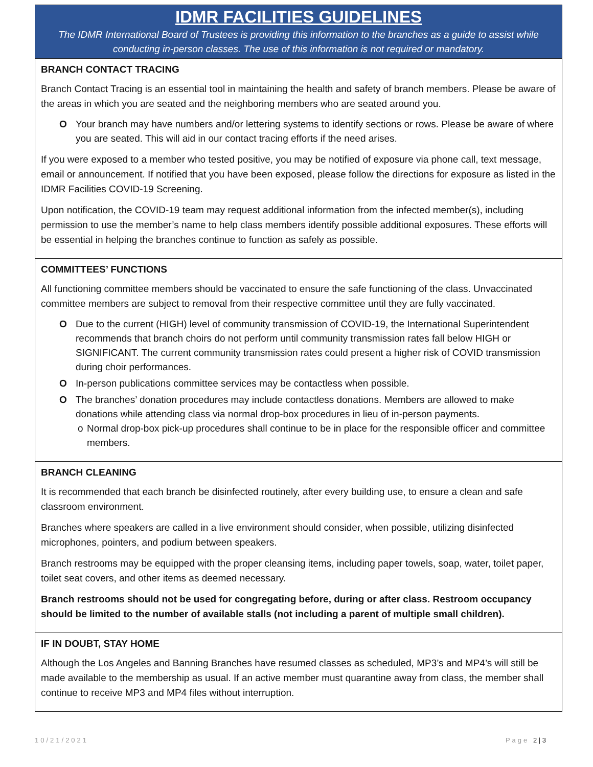IDMR FACILITIES GUIDELINES
The IDMR International Board of Trustees is providing this information to the branches as a guide to assist while conducting in-person classes. The use of this information is not required or mandatory.
BRANCH CONTACT TRACING
Branch Contact Tracing is an essential tool in maintaining the health and safety of branch members. Please be aware of the areas in which you are seated and the neighboring members who are seated around you.
O Your branch may have numbers and/or lettering systems to identify sections or rows. Please be aware of where you are seated. This will aid in our contact tracing efforts if the need arises.
If you were exposed to a member who tested positive, you may be notified of exposure via phone call, text message, email or announcement. If notified that you have been exposed, please follow the directions for exposure as listed in the IDMR Facilities COVID-19 Screening.
Upon notification, the COVID-19 team may request additional information from the infected member(s), including permission to use the member’s name to help class members identify possible additional exposures. These efforts will be essential in helping the branches continue to function as safely as possible.
COMMITTEES’ FUNCTIONS
All functioning committee members should be vaccinated to ensure the safe functioning of the class. Unvaccinated committee members are subject to removal from their respective committee until they are fully vaccinated.
O Due to the current (HIGH) level of community transmission of COVID-19, the International Superintendent recommends that branch choirs do not perform until community transmission rates fall below HIGH or SIGNIFICANT. The current community transmission rates could present a higher risk of COVID transmission during choir performances.
O In-person publications committee services may be contactless when possible.
O The branches’ donation procedures may include contactless donations. Members are allowed to make donations while attending class via normal drop-box procedures in lieu of in-person payments.
o Normal drop-box pick-up procedures shall continue to be in place for the responsible officer and committee members.
BRANCH CLEANING
It is recommended that each branch be disinfected routinely, after every building use, to ensure a clean and safe classroom environment.
Branches where speakers are called in a live environment should consider, when possible, utilizing disinfected microphones, pointers, and podium between speakers.
Branch restrooms may be equipped with the proper cleansing items, including paper towels, soap, water, toilet paper, toilet seat covers, and other items as deemed necessary.
Branch restrooms should not be used for congregating before, during or after class. Restroom occupancy should be limited to the number of available stalls (not including a parent of multiple small children).
IF IN DOUBT, STAY HOME
Although the Los Angeles and Banning Branches have resumed classes as scheduled, MP3’s and MP4’s will still be made available to the membership as usual. If an active member must quarantine away from class, the member shall continue to receive MP3 and MP4 files without interruption.
10/21/2021 Page 2 | 3